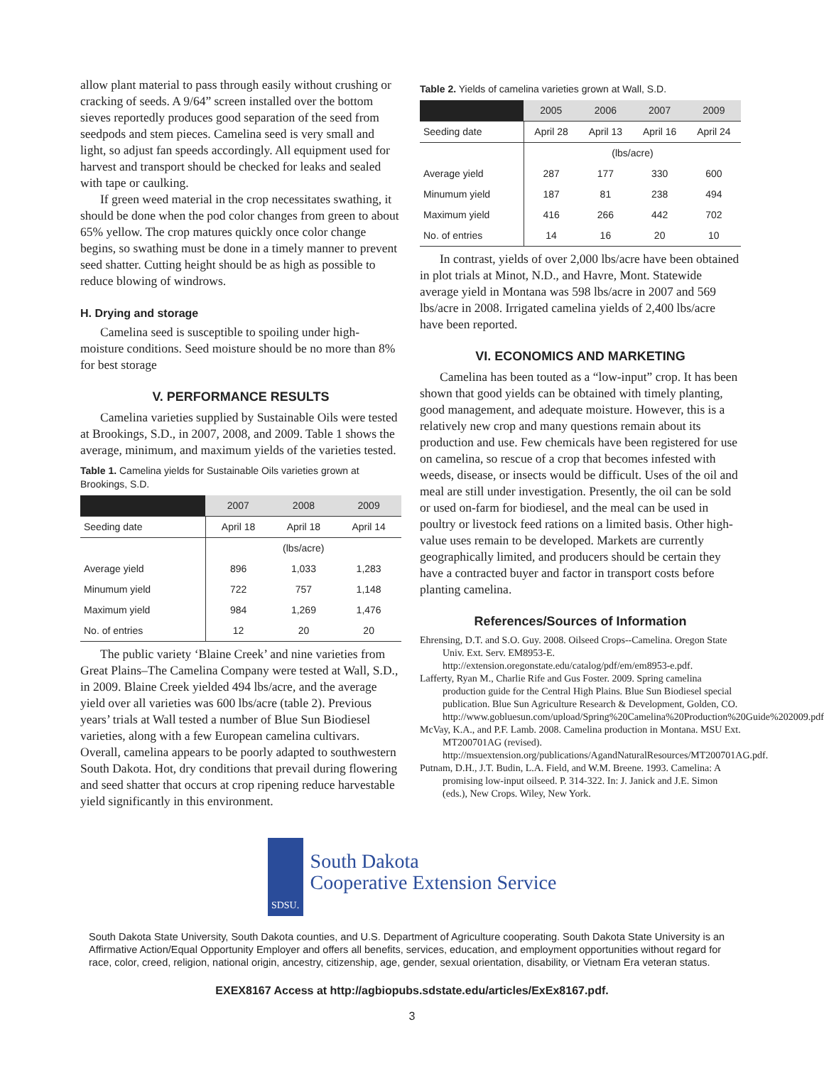allow plant material to pass through easily without crushing or cracking of seeds. A 9/64” screen installed over the bottom sieves reportedly produces good separation of the seed from seedpods and stem pieces. Camelina seed is very small and light, so adjust fan speeds accordingly. All equipment used for harvest and transport should be checked for leaks and sealed with tape or caulking.
If green weed material in the crop necessitates swathing, it should be done when the pod color changes from green to about 65% yellow. The crop matures quickly once color change begins, so swathing must be done in a timely manner to prevent seed shatter. Cutting height should be as high as possible to reduce blowing of windrows.
H. Drying and storage
Camelina seed is susceptible to spoiling under high-moisture conditions. Seed moisture should be no more than 8% for best storage
V. PERFORMANCE RESULTS
Camelina varieties supplied by Sustainable Oils were tested at Brookings, S.D., in 2007, 2008, and 2009. Table 1 shows the average, minimum, and maximum yields of the varieties tested.
Table 1. Camelina yields for Sustainable Oils varieties grown at Brookings, S.D.
| | 2007 | 2008 | 2009 |
| --- | --- | --- | --- |
| Seeding date | April 18 | April 18 | April 14 |
| | (lbs/acre) | | |
| Average yield | 896 | 1,033 | 1,283 |
| Minumum yield | 722 | 757 | 1,148 |
| Maximum yield | 984 | 1,269 | 1,476 |
| No. of entries | 12 | 20 | 20 |
The public variety ‘Blaine Creek’ and nine varieties from Great Plains–The Camelina Company were tested at Wall, S.D., in 2009. Blaine Creek yielded 494 lbs/acre, and the average yield over all varieties was 600 lbs/acre (table 2). Previous years’ trials at Wall tested a number of Blue Sun Biodiesel varieties, along with a few European camelina cultivars. Overall, camelina appears to be poorly adapted to southwestern South Dakota. Hot, dry conditions that prevail during flowering and seed shatter that occurs at crop ripening reduce harvestable yield significantly in this environment.
Table 2. Yields of camelina varieties grown at Wall, S.D.
| | 2005 | 2006 | 2007 | 2009 |
| --- | --- | --- | --- | --- |
| Seeding date | April 28 | April 13 | April 16 | April 24 |
| | (lbs/acre) | | | |
| Average yield | 287 | 177 | 330 | 600 |
| Minumum yield | 187 | 81 | 238 | 494 |
| Maximum yield | 416 | 266 | 442 | 702 |
| No. of entries | 14 | 16 | 20 | 10 |
In contrast, yields of over 2,000 lbs/acre have been obtained in plot trials at Minot, N.D., and Havre, Mont. Statewide average yield in Montana was 598 lbs/acre in 2007 and 569 lbs/acre in 2008. Irrigated camelina yields of 2,400 lbs/acre have been reported.
VI. ECONOMICS AND MARKETING
Camelina has been touted as a “low-input” crop. It has been shown that good yields can be obtained with timely planting, good management, and adequate moisture. However, this is a relatively new crop and many questions remain about its production and use. Few chemicals have been registered for use on camelina, so rescue of a crop that becomes infested with weeds, disease, or insects would be difficult. Uses of the oil and meal are still under investigation. Presently, the oil can be sold or used on-farm for biodiesel, and the meal can be used in poultry or livestock feed rations on a limited basis. Other high-value uses remain to be developed. Markets are currently geographically limited, and producers should be certain they have a contracted buyer and factor in transport costs before planting camelina.
References/Sources of Information
Ehrensing, D.T. and S.O. Guy. 2008. Oilseed Crops--Camelina. Oregon State Univ. Ext. Serv. EM8953-E. http://extension.oregonstate.edu/catalog/pdf/em/em8953-e.pdf.
Lafferty, Ryan M., Charlie Rife and Gus Foster. 2009. Spring camelina production guide for the Central High Plains. Blue Sun Biodiesel special publication. Blue Sun Agriculture Research & Development, Golden, CO. http://www.gobluesun.com/upload/Spring%20Camelina%20Production%20Guide%202009.pdf.
McVay, K.A., and P.F. Lamb. 2008. Camelina production in Montana. MSU Ext. MT200701AG (revised). http://msuextension.org/publications/AgandNaturalResources/MT200701AG.pdf.
Putnam, D.H., J.T. Budin, L.A. Field, and W.M. Breene. 1993. Camelina: A promising low-input oilseed. P. 314-322. In: J. Janick and J.E. Simon (eds.), New Crops. Wiley, New York.
SDSU.
South Dakota
Cooperative Extension Service
South Dakota State University, South Dakota counties, and U.S. Department of Agriculture cooperating. South Dakota State University is an Affirmative Action/Equal Opportunity Employer and offers all benefits, services, education, and employment opportunities without regard for race, color, creed, religion, national origin, ancestry, citizenship, age, gender, sexual orientation, disability, or Vietnam Era veteran status.
EXEX8167 Access at http://agbiopubs.sdstate.edu/articles/ExEx8167.pdf.
3